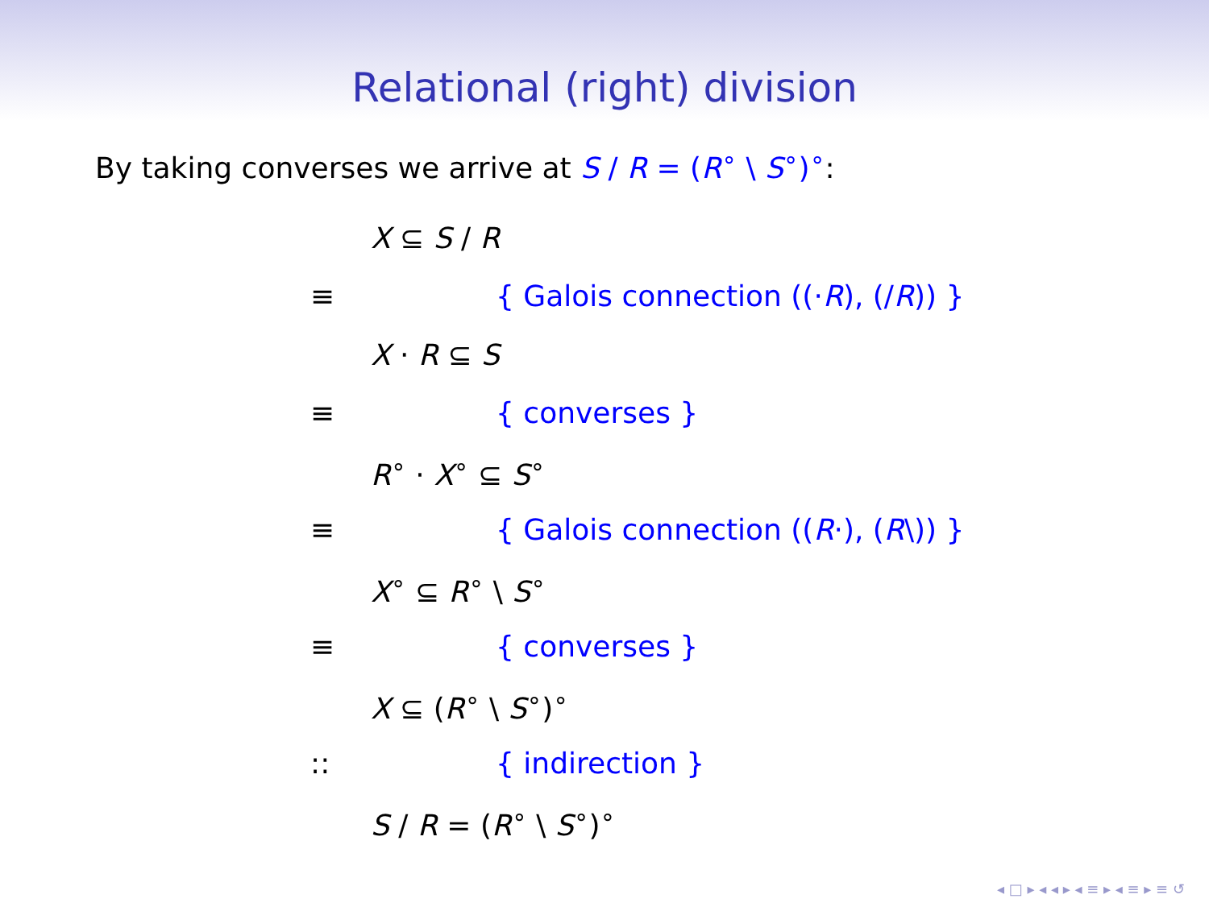Relational (right) division
By taking converses we arrive at S / R = (R<sup>∘</sup> \ S<sup>∘</sup>)<sup>∘</sup>:
X ⊆ S / R
≡ { Galois connection ((·R), (/R)) }
X · R ⊆ S
≡ { converses }
R<sup>∘</sup> · X<sup>∘</sup> ⊆ S<sup>∘</sup>
≡ { Galois connection ((R·), (R\)) }
X<sup>∘</sup> ⊆ R<sup>∘</sup> \ S<sup>∘</sup>
≡ { converses }
X ⊆ (R<sup>∘</sup> \ S<sup>∘</sup>)<sup>∘</sup>
:: { indirection }
S / R = (R<sup>∘</sup> \ S<sup>∘</sup>)<sup>∘</sup>
◂ □ ▸ ◂ ◂ ▸ ◂ ≡ ▸ ◂ ≡ ▸ ≡ ↺